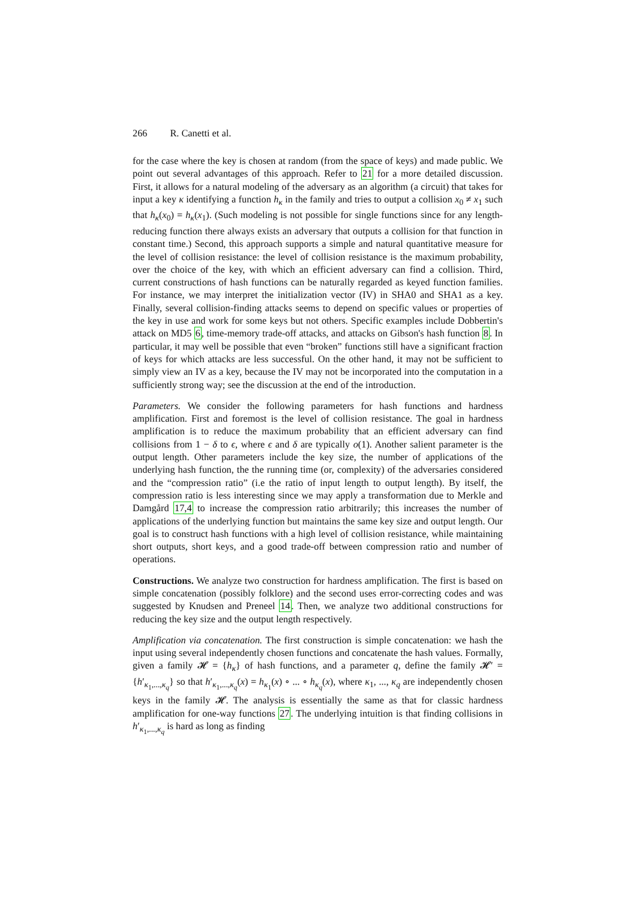266 R. Canetti et al.
for the case where the key is chosen at random (from the space of keys) and made public. We point out several advantages of this approach. Refer to 21 for a more detailed discussion. First, it allows for a natural modeling of the adversary as an algorithm (a circuit) that takes for input a key κ identifying a function h<sub>κ</sub> in the family and tries to output a collision x<sub>0</sub> ≠ x<sub>1</sub> such that h<sub>κ</sub>(x<sub>0</sub>) = h<sub>κ</sub>(x<sub>1</sub>). (Such modeling is not possible for single functions since for any length-reducing function there always exists an adversary that outputs a collision for that function in constant time.) Second, this approach supports a simple and natural quantitative measure for the level of collision resistance: the level of collision resistance is the maximum probability, over the choice of the key, with which an efficient adversary can find a collision. Third, current constructions of hash functions can be naturally regarded as keyed function families. For instance, we may interpret the initialization vector (IV) in SHA0 and SHA1 as a key. Finally, several collision-finding attacks seems to depend on specific values or properties of the key in use and work for some keys but not others. Specific examples include Dobbertin's attack on MD5 6, time-memory trade-off attacks, and attacks on Gibson's hash function 8. In particular, it may well be possible that even “broken” functions still have a significant fraction of keys for which attacks are less successful. On the other hand, it may not be sufficient to simply view an IV as a key, because the IV may not be incorporated into the computation in a sufficiently strong way; see the discussion at the end of the introduction.
Parameters. We consider the following parameters for hash functions and hardness amplification. First and foremost is the level of collision resistance. The goal in hardness amplification is to reduce the maximum probability that an efficient adversary can find collisions from 1 − δ to ϵ, where ϵ and δ are typically o(1). Another salient parameter is the output length. Other parameters include the key size, the number of applications of the underlying hash function, the the running time (or, complexity) of the adversaries considered and the “compression ratio” (i.e the ratio of input length to output length). By itself, the compression ratio is less interesting since we may apply a transformation due to Merkle and Damgård 17,4 to increase the compression ratio arbitrarily; this increases the number of applications of the underlying function but maintains the same key size and output length. Our goal is to construct hash functions with a high level of collision resistance, while maintaining short outputs, short keys, and a good trade-off between compression ratio and number of operations.
Constructions. We analyze two construction for hardness amplification. The first is based on simple concatenation (possibly folklore) and the second uses error-correcting codes and was suggested by Knudsen and Preneel 14. Then, we analyze two additional constructions for reducing the key size and the output length respectively.
Amplification via concatenation. The first construction is simple concatenation: we hash the input using several independently chosen functions and concatenate the hash values. Formally, given a family 𝓗 = {h<sub>κ</sub>} of hash functions, and a parameter q, define the family 𝓗′ = {h′<sub>κ<sub>1</sub>,...,κ<sub>q</sub></sub>} so that h′<sub>κ<sub>1</sub>,...,κ<sub>q</sub></sub>(x) = h<sub>κ<sub>1</sub></sub>(x) ∘ ... ∘ h<sub>κ<sub>q</sub></sub>(x), where κ<sub>1</sub>, ..., κ<sub>q</sub> are independently chosen keys in the family 𝓗. The analysis is essentially the same as that for classic hardness amplification for one-way functions 27. The underlying intuition is that finding collisions in h′<sub>κ<sub>1</sub>,...,κ<sub>q</sub></sub> is hard as long as finding